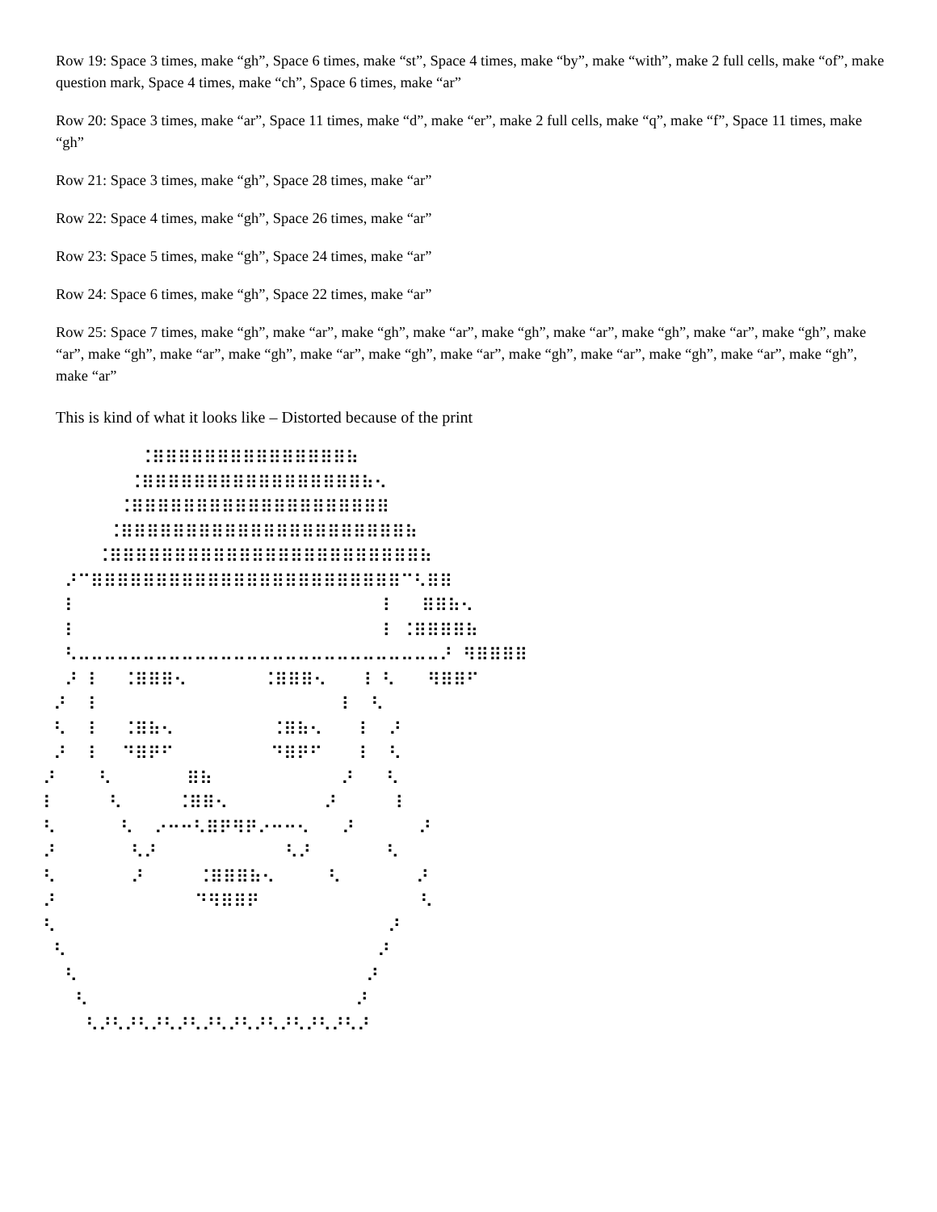Row 19: Space 3 times, make “gh”, Space 6 times, make “st”, Space 4 times, make “by”, make “with”, make 2 full cells, make “of”, make question mark, Space 4 times, make “ch”, Space 6 times, make “ar”
Row 20: Space 3 times, make “ar”, Space 11 times, make “d”, make “er”, make 2 full cells, make “q”, make “f”, Space 11 times, make “gh”
Row 21: Space 3 times, make “gh”, Space 28 times, make “ar”
Row 22: Space 4 times, make “gh”, Space 26 times, make “ar”
Row 23: Space 5 times, make “gh”, Space 24 times, make “ar”
Row 24: Space 6 times, make “gh”, Space 22 times, make “ar”
Row 25: Space 7 times, make “gh”, make “ar”, make “gh”, make “ar”, make “gh”, make “ar”, make “gh”, make “ar”, make “gh”, make “ar”, make “gh”, make “ar”, make “gh”, make “ar”, make “gh”, make “ar”, make “gh”, make “ar”, make “gh”, make “ar”, make “gh”, make “ar”
This is kind of what it looks like – Distorted because of the print
          ⠨⠿⠿⠿⠿⠿⠿⠿⠿⠿⠿⠿⠿⠿⠿⠿⠷
         ⠨⠿⠿⠿⠿⠿⠿⠿⠿⠿⠿⠿⠿⠿⠿⠿⠿⠿⠷⠢
        ⠨⠿⠿⠿⠿⠿⠿⠿⠿⠿⠿⠿⠿⠿⠿⠿⠿⠿⠿⠿⠿
       ⠨⠿⠿⠿⠿⠿⠿⠿⠿⠿⠿⠿⠿⠿⠿⠿⠿⠿⠿⠿⠿⠿⠿⠷
      ⠨⠿⠿⠿⠿⠿⠿⠿⠿⠿⠿⠿⠿⠿⠿⠿⠿⠿⠿⠿⠿⠿⠿⠿⠿⠷
   ⠜⠉⠿⠿⠿⠿⠿⠿⠿⠿⠿⠿⠿⠿⠿⠿⠿⠿⠿⠿⠿⠿⠿⠿⠿⠿⠉⠣⠿⠿
   ⠇                            ⠸   ⠿⠿⠷⠢
   ⠇                            ⠸ ⠨⠿⠿⠿⠿⠷
   ⠣⠤⠤⠤⠤⠤⠤⠤⠤⠤⠤⠤⠤⠤⠤⠤⠤⠤⠤⠤⠤⠤⠤⠤⠤⠤⠤⠤⠤⠜ ⠻⠿⠿⠿⠿
   ⠜ ⠇  ⠨⠿⠿⠿⠢       ⠨⠿⠿⠿⠢   ⠸ ⠣   ⠻⠿⠿⠋
  ⠜  ⠇                      ⠸  ⠣
  ⠣  ⠇  ⠨⠿⠷⠢         ⠨⠿⠷⠢   ⠸  ⠜
  ⠜  ⠇  ⠙⠿⠟⠋         ⠙⠿⠟⠋   ⠸  ⠣
 ⠜    ⠣       ⠿⠷            ⠜   ⠣
 ⠇     ⠣     ⠨⠿⠿⠢         ⠜     ⠸
 ⠣      ⠣  ⠔⠒⠒⠣⠿⠟⠻⠟⠔⠒⠒⠢   ⠜      ⠜
 ⠜       ⠣⠜            ⠣⠜       ⠣
 ⠣       ⠜     ⠨⠿⠿⠿⠷⠢     ⠣       ⠜
 ⠜             ⠙⠻⠿⠿⠟               ⠣
 ⠣                               ⠜
  ⠣                             ⠜
   ⠣                           ⠜
    ⠣                         ⠜
     ⠣⠜⠣⠜⠣⠜⠣⠜⠣⠜⠣⠜⠣⠜⠣⠜⠣⠜⠣⠜⠣⠜